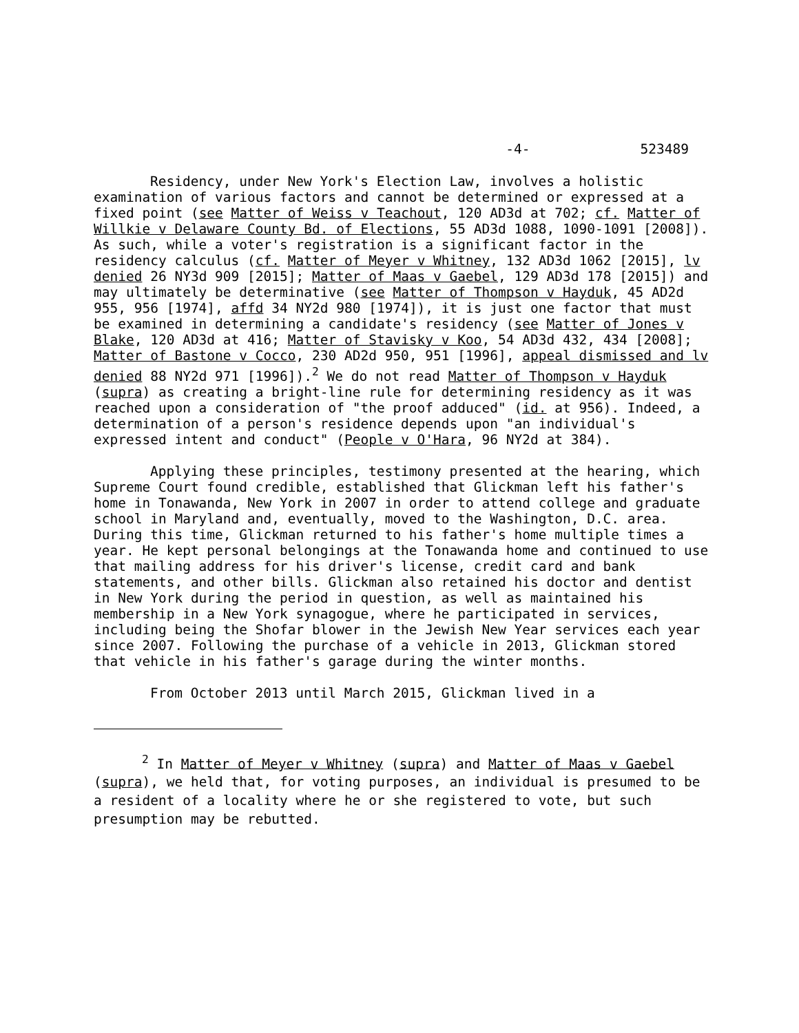-4- 523489
Residency, under New York's Election Law, involves a holistic examination of various factors and cannot be determined or expressed at a fixed point (see Matter of Weiss v Teachout, 120 AD3d at 702; cf. Matter of Willkie v Delaware County Bd. of Elections, 55 AD3d 1088, 1090-1091 [2008]). As such, while a voter's registration is a significant factor in the residency calculus (cf. Matter of Meyer v Whitney, 132 AD3d 1062 [2015], lv denied 26 NY3d 909 [2015]; Matter of Maas v Gaebel, 129 AD3d 178 [2015]) and may ultimately be determinative (see Matter of Thompson v Hayduk, 45 AD2d 955, 956 [1974], affd 34 NY2d 980 [1974]), it is just one factor that must be examined in determining a candidate's residency (see Matter of Jones v Blake, 120 AD3d at 416; Matter of Stavisky v Koo, 54 AD3d 432, 434 [2008]; Matter of Bastone v Cocco, 230 AD2d 950, 951 [1996], appeal dismissed and lv denied 88 NY2d 971 [1996]).<sup>2</sup> We do not read Matter of Thompson v Hayduk (supra) as creating a bright-line rule for determining residency as it was reached upon a consideration of "the proof adduced" (id. at 956). Indeed, a determination of a person's residence depends upon "an individual's expressed intent and conduct" (People v O'Hara, 96 NY2d at 384).
Applying these principles, testimony presented at the hearing, which Supreme Court found credible, established that Glickman left his father's home in Tonawanda, New York in 2007 in order to attend college and graduate school in Maryland and, eventually, moved to the Washington, D.C. area. During this time, Glickman returned to his father's home multiple times a year. He kept personal belongings at the Tonawanda home and continued to use that mailing address for his driver's license, credit card and bank statements, and other bills. Glickman also retained his doctor and dentist in New York during the period in question, as well as maintained his membership in a New York synagogue, where he participated in services, including being the Shofar blower in the Jewish New Year services each year since 2007. Following the purchase of a vehicle in 2013, Glickman stored that vehicle in his father's garage during the winter months.
From October 2013 until March 2015, Glickman lived in a
<sup>2</sup> In Matter of Meyer v Whitney (supra) and Matter of Maas v Gaebel (supra), we held that, for voting purposes, an individual is presumed to be a resident of a locality where he or she registered to vote, but such presumption may be rebutted.